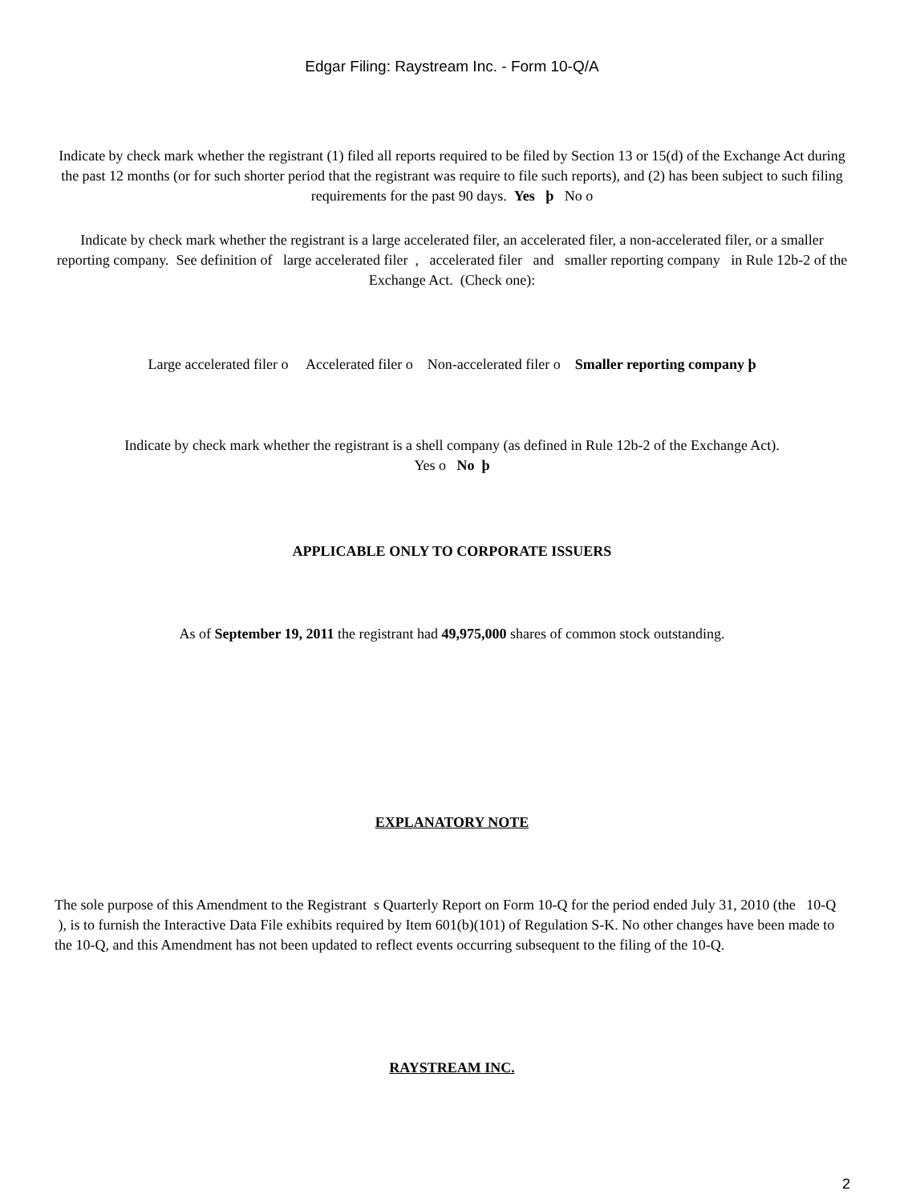Edgar Filing: Raystream Inc. - Form 10-Q/A
Indicate by check mark whether the registrant (1) filed all reports required to be filed by Section 13 or 15(d) of the Exchange Act during the past 12 months (or for such shorter period that the registrant was require to file such reports), and (2) has been subject to such filing requirements for the past 90 days. Yes þ No o
Indicate by check mark whether the registrant is a large accelerated filer, an accelerated filer, a non-accelerated filer, or a smaller reporting company. See definition of large accelerated filer , accelerated filer and smaller reporting company in Rule 12b-2 of the Exchange Act. (Check one):
Large accelerated filer o Accelerated filer o Non-accelerated filer o Smaller reporting company þ
Indicate by check mark whether the registrant is a shell company (as defined in Rule 12b-2 of the Exchange Act).
Yes o No þ
APPLICABLE ONLY TO CORPORATE ISSUERS
As of September 19, 2011 the registrant had 49,975,000 shares of common stock outstanding.
EXPLANATORY NOTE
The sole purpose of this Amendment to the Registrant s Quarterly Report on Form 10-Q for the period ended July 31, 2010 (the 10-Q ), is to furnish the Interactive Data File exhibits required by Item 601(b)(101) of Regulation S-K. No other changes have been made to the 10-Q, and this Amendment has not been updated to reflect events occurring subsequent to the filing of the 10-Q.
RAYSTREAM INC.
2